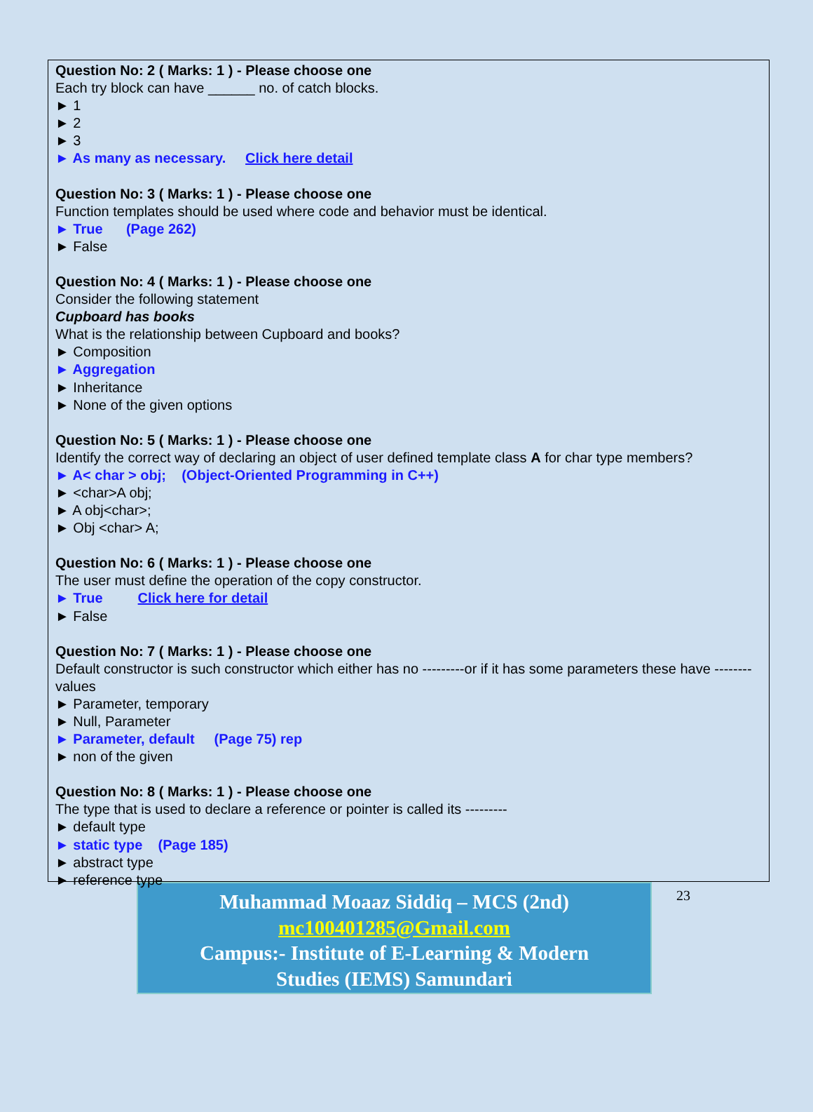Question No: 2 ( Marks: 1 ) - Please choose one
Each try block can have ______ no. of catch blocks.
► 1
► 2
► 3
► As many as necessary. Click here detail
Question No: 3 ( Marks: 1 ) - Please choose one
Function templates should be used where code and behavior must be identical.
► True (Page 262)
► False
Question No: 4 ( Marks: 1 ) - Please choose one
Consider the following statement
Cupboard has books
What is the relationship between Cupboard and books?
► Composition
► Aggregation
► Inheritance
► None of the given options
Question No: 5 ( Marks: 1 ) - Please choose one
Identify the correct way of declaring an object of user defined template class A for char type members?
► A< char > obj; (Object-Oriented Programming in C++)
► <char>A obj;
► A obj<char>;
► Obj <char> A;
Question No: 6 ( Marks: 1 ) - Please choose one
The user must define the operation of the copy constructor.
► True Click here for detail
► False
Question No: 7 ( Marks: 1 ) - Please choose one
Default constructor is such constructor which either has no ---------or if it has some parameters these have -------- values
► Parameter, temporary
► Null, Parameter
► Parameter, default (Page 75) rep
► non of the given
Question No: 8 ( Marks: 1 ) - Please choose one
The type that is used to declare a reference or pointer is called its ---------
► default type
► static type (Page 185)
► abstract type
► reference type
Muhammad Moaaz Siddiq – MCS (2nd)
mc100401285@Gmail.com
Campus:- Institute of E-Learning & Modern
Studies (IEMS) Samundari
23